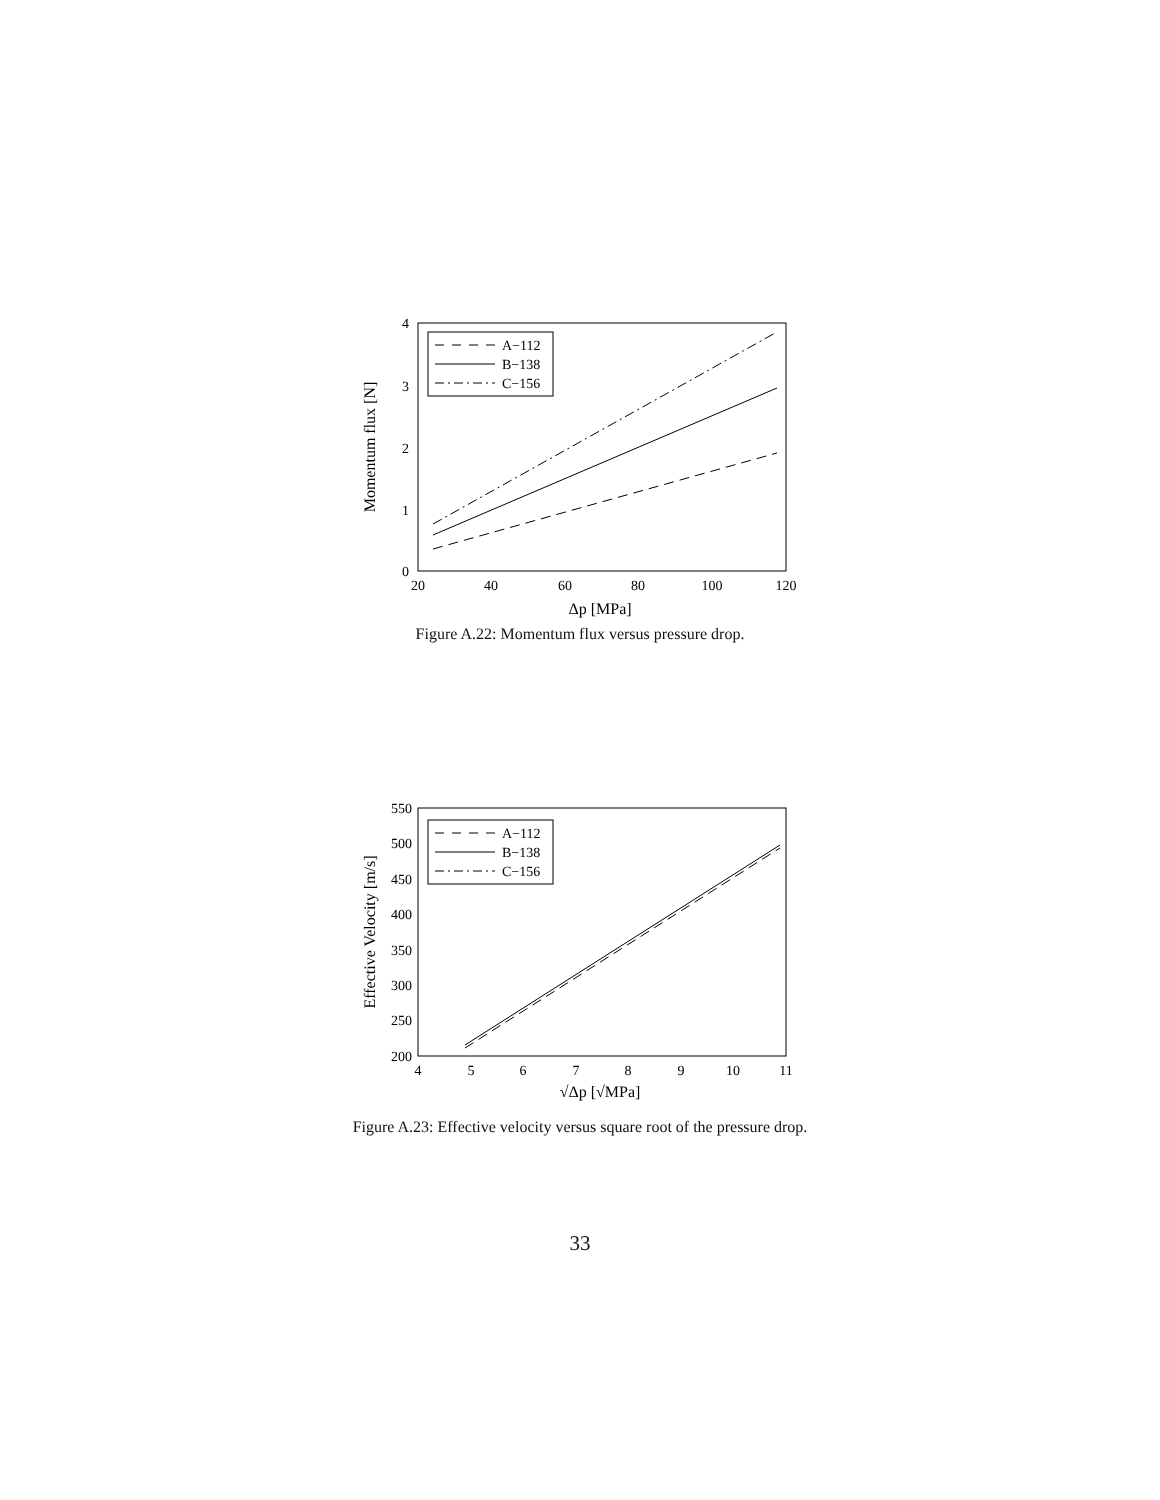4
3
2
1
0
20
40
60
80
100
120
Δp [MPa]
Momentum flux [N]
A−112
B−138
C−156
Figure A.22: Momentum flux versus pressure drop.
550
500
450
400
350
300
250
200
4
5
6
7
8
9
10
11
√Δp [√MPa]
Effective Velocity [m/s]
A−112
B−138
C−156
Figure A.23: Effective velocity versus square root of the pressure drop.
33